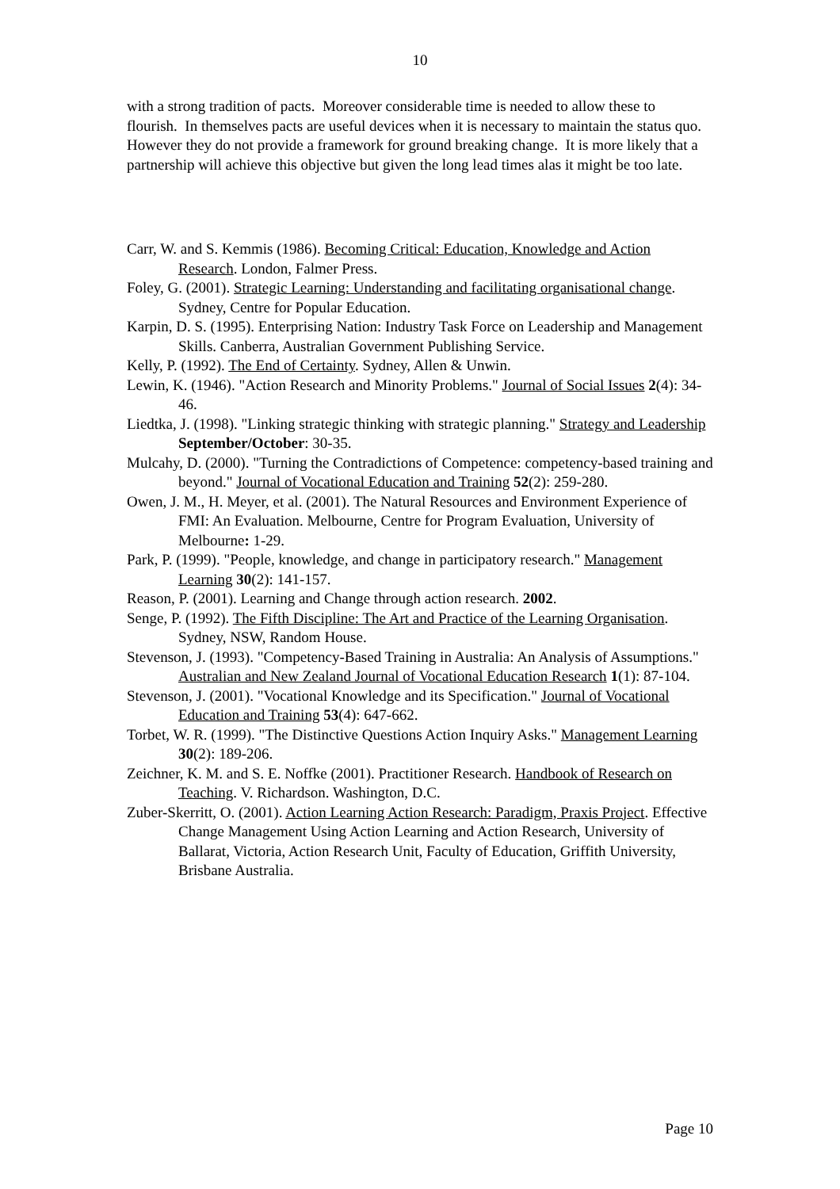10
with a strong tradition of pacts. Moreover considerable time is needed to allow these to flourish. In themselves pacts are useful devices when it is necessary to maintain the status quo. However they do not provide a framework for ground breaking change. It is more likely that a partnership will achieve this objective but given the long lead times alas it might be too late.
Carr, W. and S. Kemmis (1986). Becoming Critical: Education, Knowledge and Action Research. London, Falmer Press.
Foley, G. (2001). Strategic Learning: Understanding and facilitating organisational change. Sydney, Centre for Popular Education.
Karpin, D. S. (1995). Enterprising Nation: Industry Task Force on Leadership and Management Skills. Canberra, Australian Government Publishing Service.
Kelly, P. (1992). The End of Certainty. Sydney, Allen & Unwin.
Lewin, K. (1946). "Action Research and Minority Problems." Journal of Social Issues 2(4): 34-46.
Liedtka, J. (1998). "Linking strategic thinking with strategic planning." Strategy and Leadership September/October: 30-35.
Mulcahy, D. (2000). "Turning the Contradictions of Competence: competency-based training and beyond." Journal of Vocational Education and Training 52(2): 259-280.
Owen, J. M., H. Meyer, et al. (2001). The Natural Resources and Environment Experience of FMI: An Evaluation. Melbourne, Centre for Program Evaluation, University of Melbourne: 1-29.
Park, P. (1999). "People, knowledge, and change in participatory research." Management Learning 30(2): 141-157.
Reason, P. (2001). Learning and Change through action research. 2002.
Senge, P. (1992). The Fifth Discipline: The Art and Practice of the Learning Organisation. Sydney, NSW, Random House.
Stevenson, J. (1993). "Competency-Based Training in Australia: An Analysis of Assumptions." Australian and New Zealand Journal of Vocational Education Research 1(1): 87-104.
Stevenson, J. (2001). "Vocational Knowledge and its Specification." Journal of Vocational Education and Training 53(4): 647-662.
Torbet, W. R. (1999). "The Distinctive Questions Action Inquiry Asks." Management Learning 30(2): 189-206.
Zeichner, K. M. and S. E. Noffke (2001). Practitioner Research. Handbook of Research on Teaching. V. Richardson. Washington, D.C.
Zuber-Skerritt, O. (2001). Action Learning Action Research: Paradigm, Praxis Project. Effective Change Management Using Action Learning and Action Research, University of Ballarat, Victoria, Action Research Unit, Faculty of Education, Griffith University, Brisbane Australia.
Page 10